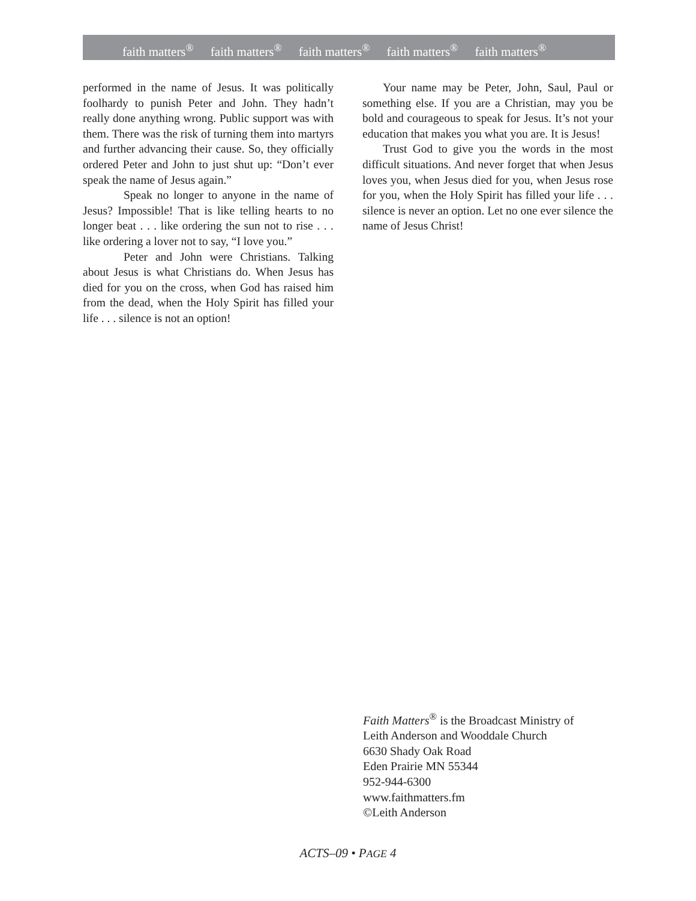faith matters<sup>®</sup> faith matters<sup>®</sup> faith matters<sup>®</sup> faith matters<sup>®</sup> faith matters<sup>®</sup>
performed in the name of Jesus. It was politically foolhardy to punish Peter and John. They hadn’t really done anything wrong. Public support was with them. There was the risk of turning them into martyrs and further advancing their cause. So, they officially ordered Peter and John to just shut up: “Don’t ever speak the name of Jesus again.”
Speak no longer to anyone in the name of Jesus? Impossible! That is like telling hearts to no longer beat . . . like ordering the sun not to rise . . . like ordering a lover not to say, “I love you.”
Peter and John were Christians. Talking about Jesus is what Christians do. When Jesus has died for you on the cross, when God has raised him from the dead, when the Holy Spirit has filled your life . . . silence is not an option!
Your name may be Peter, John, Saul, Paul or something else. If you are a Christian, may you be bold and courageous to speak for Jesus. It’s not your education that makes you what you are. It is Jesus!
Trust God to give you the words in the most difficult situations. And never forget that when Jesus loves you, when Jesus died for you, when Jesus rose for you, when the Holy Spirit has filled your life . . . silence is never an option. Let no one ever silence the name of Jesus Christ!
Faith Matters<sup>®</sup> is the Broadcast Ministry of
Leith Anderson and Wooddale Church
6630 Shady Oak Road
Eden Prairie MN 55344
952-944-6300
www.faithmatters.fm
©Leith Anderson
ACTS–09 • PAGE 4